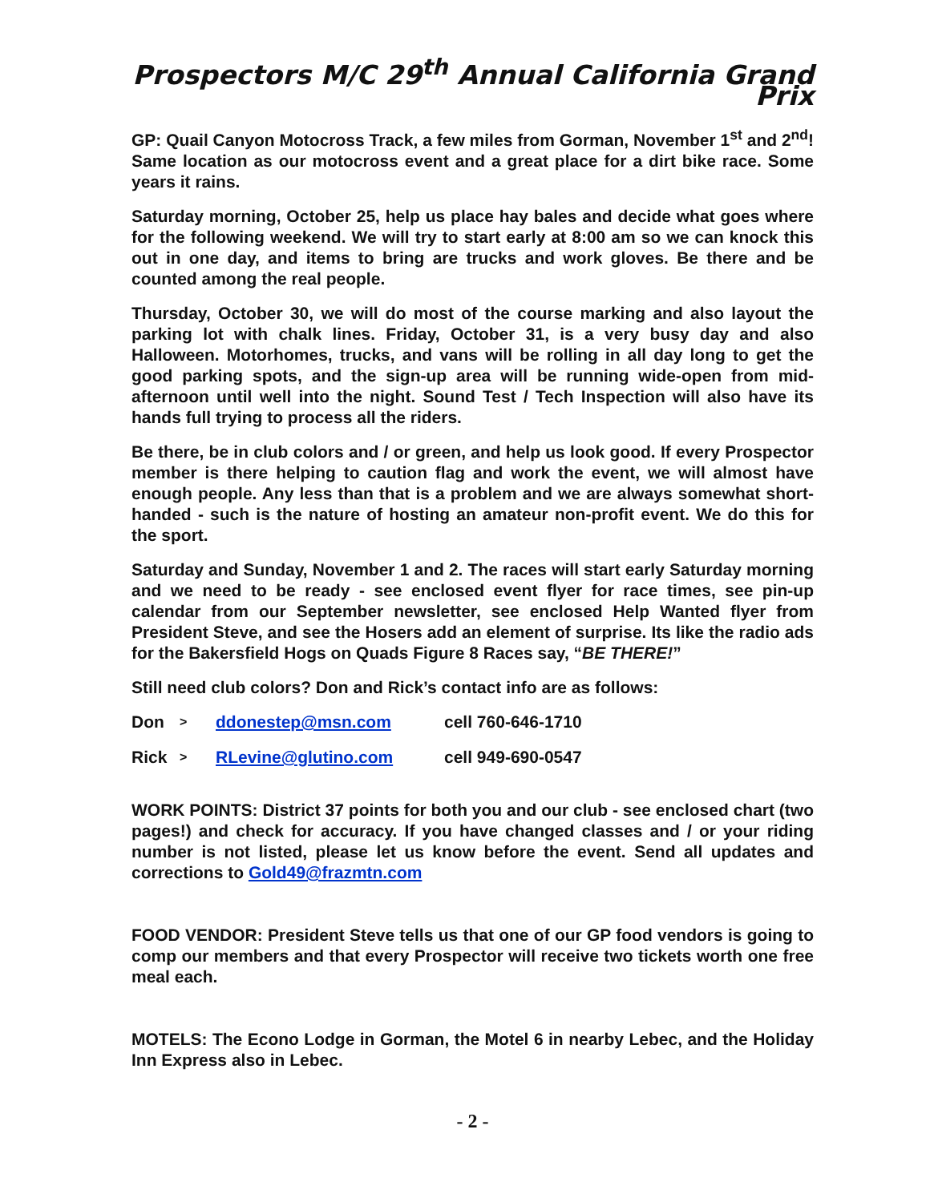Prospectors M/C 29<sup>th</sup> Annual California Grand Prix
GP: Quail Canyon Motocross Track, a few miles from Gorman, November 1<sup>st</sup> and 2<sup>nd</sup>! Same location as our motocross event and a great place for a dirt bike race. Some years it rains.
Saturday morning, October 25, help us place hay bales and decide what goes where for the following weekend. We will try to start early at 8:00 am so we can knock this out in one day, and items to bring are trucks and work gloves. Be there and be counted among the real people.
Thursday, October 30, we will do most of the course marking and also layout the parking lot with chalk lines. Friday, October 31, is a very busy day and also Halloween. Motorhomes, trucks, and vans will be rolling in all day long to get the good parking spots, and the sign-up area will be running wide-open from mid-afternoon until well into the night. Sound Test / Tech Inspection will also have its hands full trying to process all the riders.
Be there, be in club colors and / or green, and help us look good. If every Prospector member is there helping to caution flag and work the event, we will almost have enough people. Any less than that is a problem and we are always somewhat short-handed - such is the nature of hosting an amateur non-profit event. We do this for the sport.
Saturday and Sunday, November 1 and 2. The races will start early Saturday morning and we need to be ready - see enclosed event flyer for race times, see pin-up calendar from our September newsletter, see enclosed Help Wanted flyer from President Steve, and see the Hosers add an element of surprise. Its like the radio ads for the Bakersfield Hogs on Quads Figure 8 Races say, “BE THERE!”
Still need club colors? Don and Rick’s contact info are as follows:
Don > ddonestep@msn.com cell 760-646-1710
Rick > RLevine@glutino.com cell 949-690-0547
WORK POINTS: District 37 points for both you and our club - see enclosed chart (two pages!) and check for accuracy. If you have changed classes and / or your riding number is not listed, please let us know before the event. Send all updates and corrections to Gold49@frazmtn.com
FOOD VENDOR: President Steve tells us that one of our GP food vendors is going to comp our members and that every Prospector will receive two tickets worth one free meal each.
MOTELS: The Econo Lodge in Gorman, the Motel 6 in nearby Lebec, and the Holiday Inn Express also in Lebec.
- 2 -